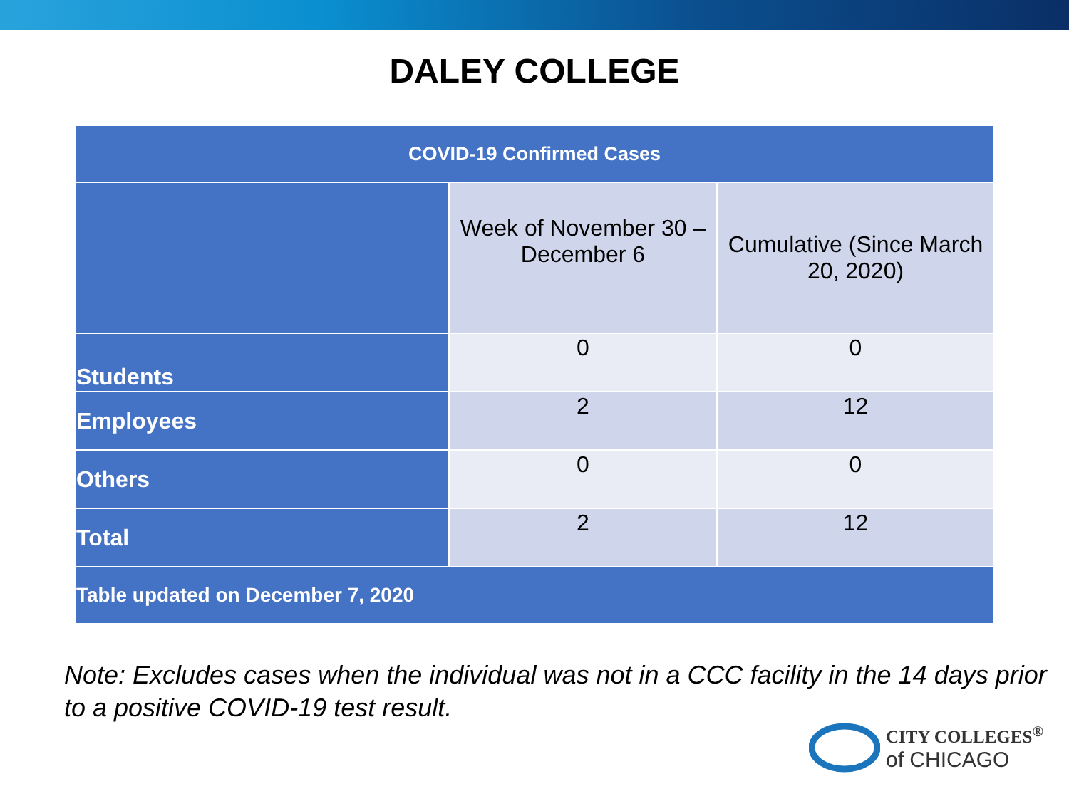DALEY COLLEGE
| COVID-19 Confirmed Cases | | |
| --- | --- | --- |
| | Week of November 30 – December 6 | Cumulative (Since March 20, 2020) |
| Students | 0 | 0 |
| Employees | 2 | 12 |
| Others | 0 | 0 |
| Total | 2 | 12 |
| Table updated on December 7, 2020 | | |
Note: Excludes cases when the individual was not in a CCC facility in the 14 days prior to a positive COVID-19 test result.
CITY COLLEGES<sup>®</sup>
of CHICAGO